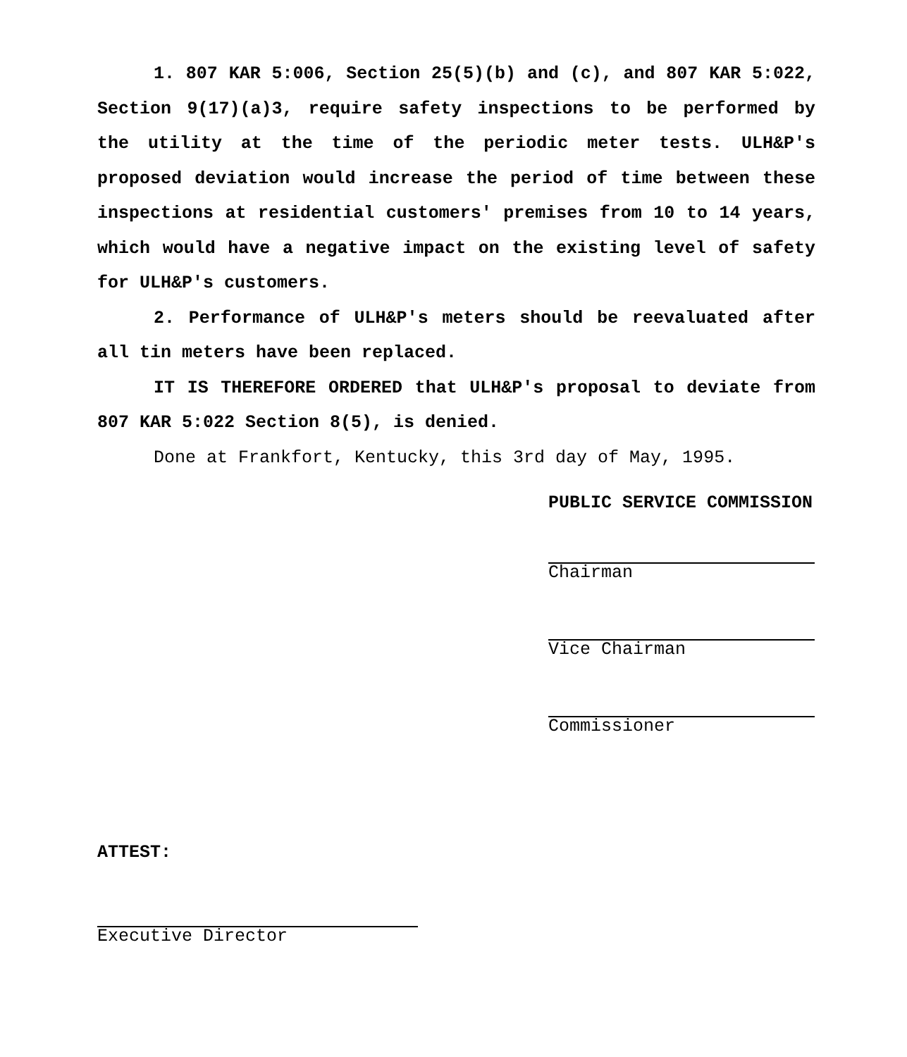1. 807 KAR 5:006, Section 25(5)(b) and (c), and 807 KAR 5:022, Section 9(17)(a)3, require safety inspections to be performed by the utility at the time of the periodic meter tests. ULH&P's proposed deviation would increase the period of time between these inspections at residential customers' premises from 10 to 14 years, which would have a negative impact on the existing level of safety for ULH&P's customers.
2. Performance of ULH&P's meters should be reevaluated after all tin meters have been replaced.
IT IS THEREFORE ORDERED that ULH&P's proposal to deviate from 807 KAR 5:022 Section 8(5), is denied.
Done at Frankfort, Kentucky, this 3rd day of May, 1995.
PUBLIC SERVICE COMMISSION
Chairman
Vice Chairman
Commissioner
ATTEST:
Executive Director